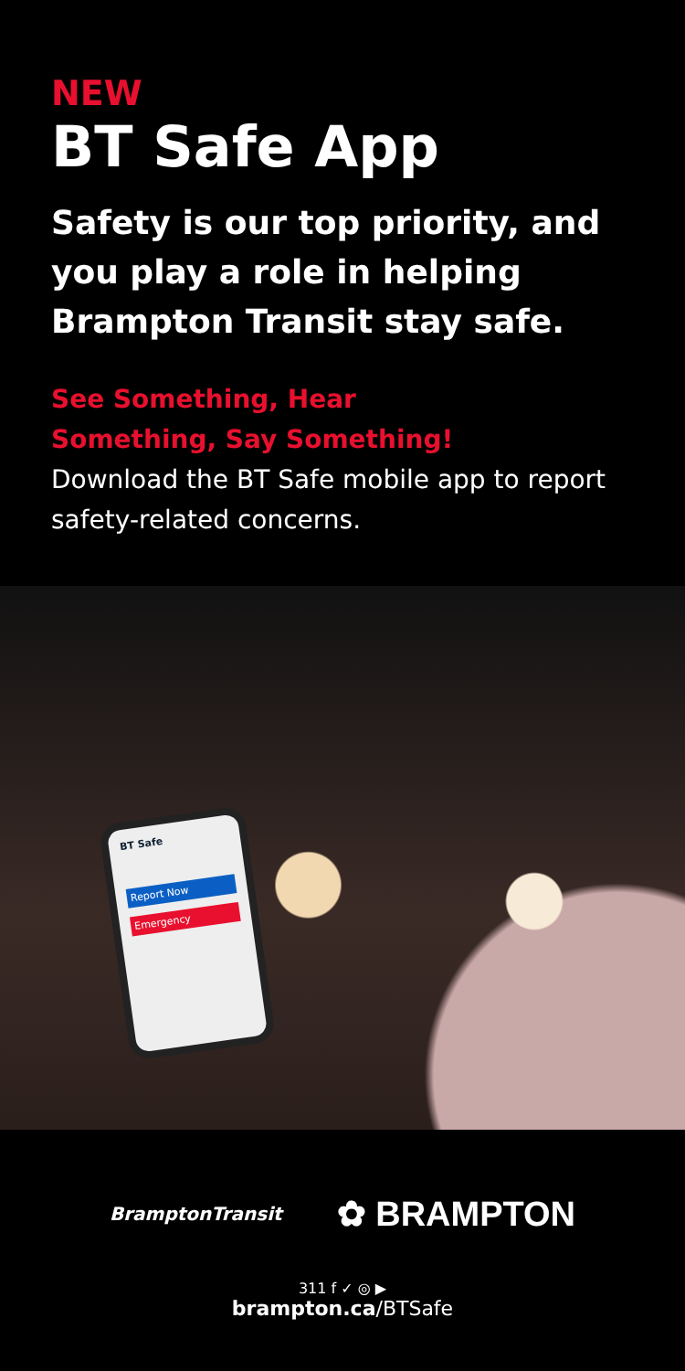NEW
BT Safe App
Safety is our top priority, and you play a role in helping Brampton Transit stay safe.
See Something, Hear
Something, Say Something!
Download the BT Safe mobile app to report safety-related concerns.
BT Safe
Report Now
Emergency
BramptonTransit ✿ BRAMPTON
311 f ✓ ◎ ▶
brampton.ca/BTSafe